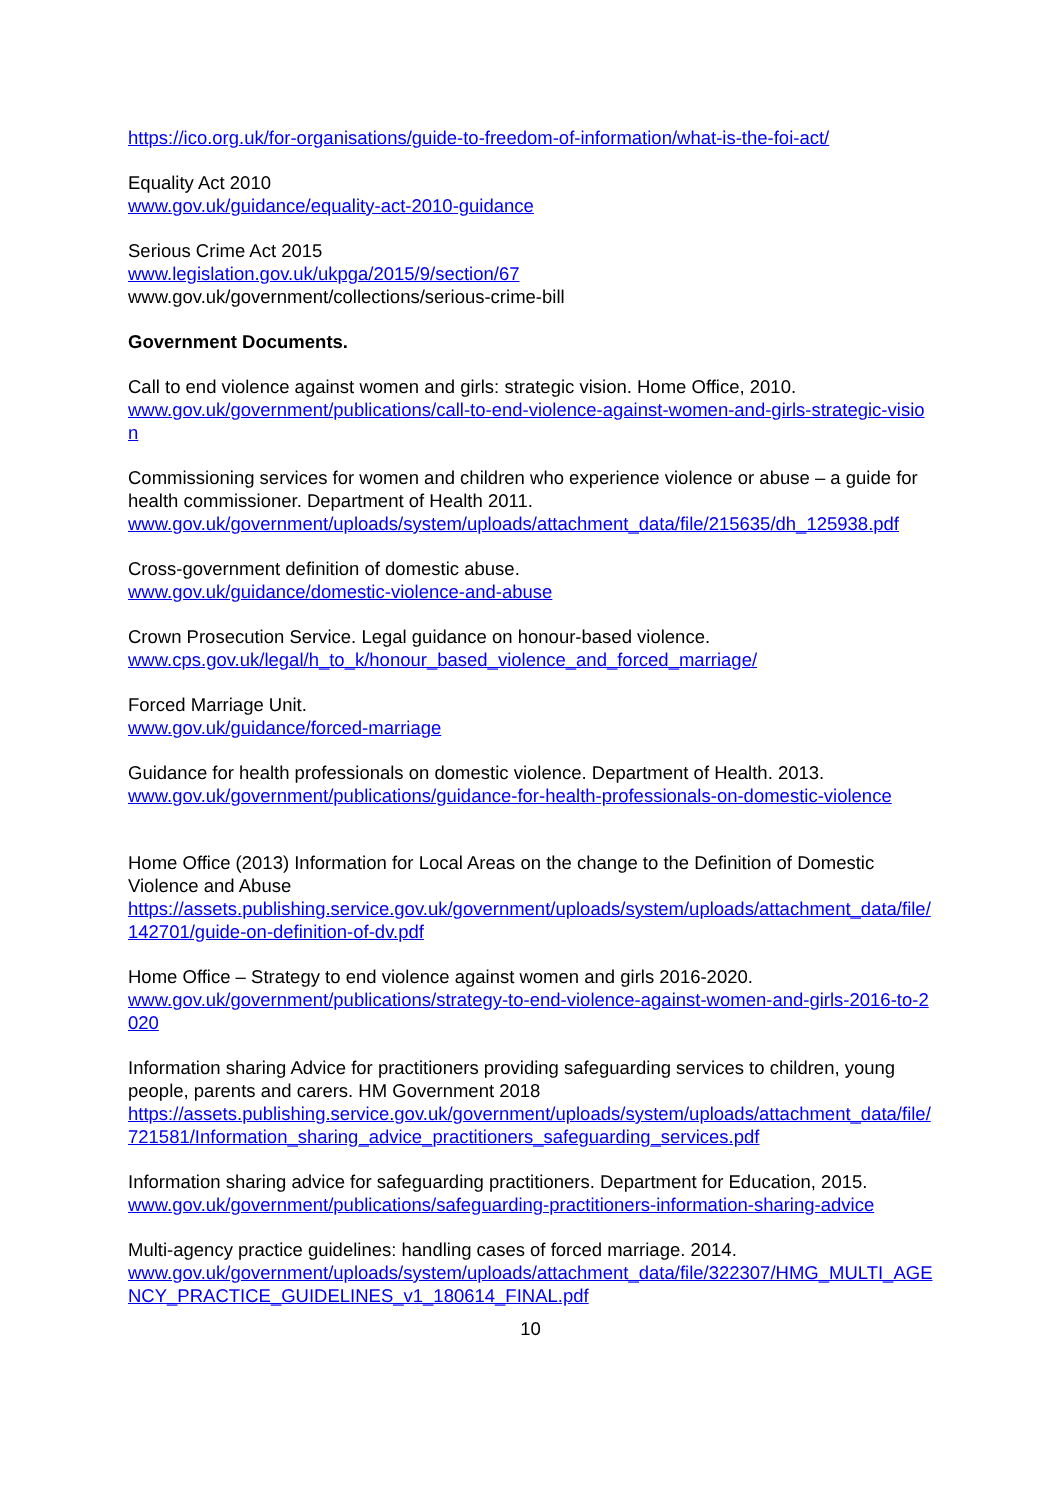https://ico.org.uk/for-organisations/guide-to-freedom-of-information/what-is-the-foi-act/
Equality Act 2010
www.gov.uk/guidance/equality-act-2010-guidance
Serious Crime Act 2015
www.legislation.gov.uk/ukpga/2015/9/section/67
www.gov.uk/government/collections/serious-crime-bill
Government Documents.
Call to end violence against women and girls: strategic vision. Home Office, 2010.
www.gov.uk/government/publications/call-to-end-violence-against-women-and-girls-strategic-vision
Commissioning services for women and children who experience violence or abuse – a guide for health commissioner. Department of Health 2011.
www.gov.uk/government/uploads/system/uploads/attachment_data/file/215635/dh_125938.pdf
Cross-government definition of domestic abuse.
www.gov.uk/guidance/domestic-violence-and-abuse
Crown Prosecution Service. Legal guidance on honour-based violence.
www.cps.gov.uk/legal/h_to_k/honour_based_violence_and_forced_marriage/
Forced Marriage Unit.
www.gov.uk/guidance/forced-marriage
Guidance for health professionals on domestic violence. Department of Health. 2013.
www.gov.uk/government/publications/guidance-for-health-professionals-on-domestic-violence
Home Office (2013) Information for Local Areas on the change to the Definition of Domestic Violence and Abuse
https://assets.publishing.service.gov.uk/government/uploads/system/uploads/attachment_data/file/142701/guide-on-definition-of-dv.pdf
Home Office – Strategy to end violence against women and girls 2016-2020.
www.gov.uk/government/publications/strategy-to-end-violence-against-women-and-girls-2016-to-2020
Information sharing Advice for practitioners providing safeguarding services to children, young
people, parents and carers. HM Government 2018
https://assets.publishing.service.gov.uk/government/uploads/system/uploads/attachment_data/file/721581/Information_sharing_advice_practitioners_safeguarding_services.pdf
Information sharing advice for safeguarding practitioners. Department for Education, 2015.
www.gov.uk/government/publications/safeguarding-practitioners-information-sharing-advice
Multi-agency practice guidelines: handling cases of forced marriage. 2014.
www.gov.uk/government/uploads/system/uploads/attachment_data/file/322307/HMG_MULTI_AGENCY_PRACTICE_GUIDELINES_v1_180614_FINAL.pdf
10